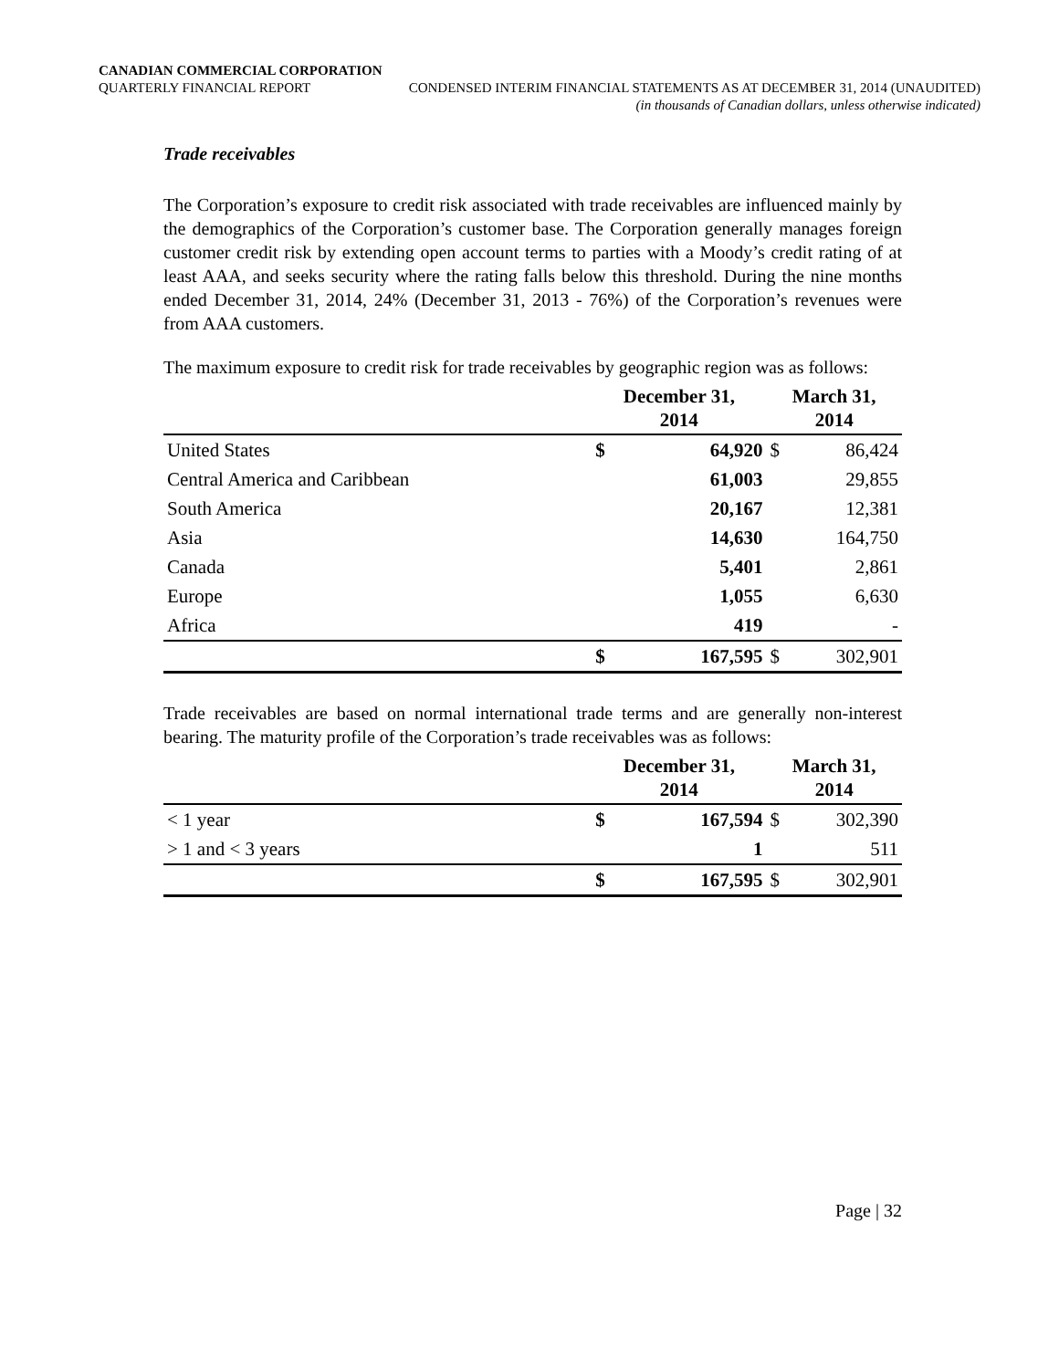CANADIAN COMMERCIAL CORPORATION
QUARTERLY FINANCIAL REPORT CONDENSED INTERIM FINANCIAL STATEMENTS AS AT DECEMBER 31, 2014 (UNAUDITED)
(in thousands of Canadian dollars, unless otherwise indicated)
Trade receivables
The Corporation’s exposure to credit risk associated with trade receivables are influenced mainly by the demographics of the Corporation’s customer base. The Corporation generally manages foreign customer credit risk by extending open account terms to parties with a Moody’s credit rating of at least AAA, and seeks security where the rating falls below this threshold. During the nine months ended December 31, 2014, 24% (December 31, 2013 - 76%) of the Corporation’s revenues were from AAA customers.
The maximum exposure to credit risk for trade receivables by geographic region was as follows:
| | December 31, 2014 | | March 31, 2014 | |
| --- | --- | --- | --- | --- |
| United States | $ | 64,920 | $ | 86,424 |
| Central America and Caribbean | | 61,003 | | 29,855 |
| South America | | 20,167 | | 12,381 |
| Asia | | 14,630 | | 164,750 |
| Canada | | 5,401 | | 2,861 |
| Europe | | 1,055 | | 6,630 |
| Africa | | 419 | | - |
| | $ | 167,595 | $ | 302,901 |
Trade receivables are based on normal international trade terms and are generally non-interest bearing. The maturity profile of the Corporation’s trade receivables was as follows:
| | December 31, 2014 | | March 31, 2014 | |
| --- | --- | --- | --- | --- |
| < 1 year | $ | 167,594 | $ | 302,390 |
| > 1 and < 3 years | | 1 | | 511 |
| | $ | 167,595 | $ | 302,901 |
Page | 32